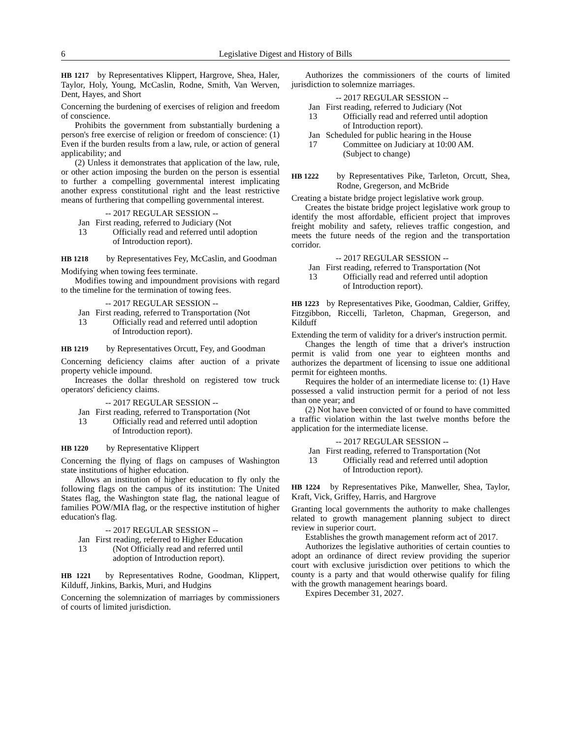6 Legislative Digest and History of Bills
HB 1217 by Representatives Klippert, Hargrove, Shea, Haler, Taylor, Holy, Young, McCaslin, Rodne, Smith, Van Werven, Dent, Hayes, and Short
Concerning the burdening of exercises of religion and freedom of conscience.
Prohibits the government from substantially burdening a person's free exercise of religion or freedom of conscience: (1) Even if the burden results from a law, rule, or action of general applicability; and
(2) Unless it demonstrates that application of the law, rule, or other action imposing the burden on the person is essential to further a compelling governmental interest implicating another express constitutional right and the least restrictive means of furthering that compelling governmental interest.
-- 2017 REGULAR SESSION --
Jan 13 First reading, referred to Judiciary (Not Officially read and referred until adoption of Introduction report).
HB 1218 by Representatives Fey, McCaslin, and Goodman
Modifying when towing fees terminate.
Modifies towing and impoundment provisions with regard to the timeline for the termination of towing fees.
-- 2017 REGULAR SESSION --
Jan 13 First reading, referred to Transportation (Not Officially read and referred until adoption of Introduction report).
HB 1219 by Representatives Orcutt, Fey, and Goodman
Concerning deficiency claims after auction of a private property vehicle impound.
Increases the dollar threshold on registered tow truck operators' deficiency claims.
-- 2017 REGULAR SESSION --
Jan 13 First reading, referred to Transportation (Not Officially read and referred until adoption of Introduction report).
HB 1220 by Representative Klippert
Concerning the flying of flags on campuses of Washington state institutions of higher education.
Allows an institution of higher education to fly only the following flags on the campus of its institution: The United States flag, the Washington state flag, the national league of families POW/MIA flag, or the respective institution of higher education's flag.
-- 2017 REGULAR SESSION --
Jan 13 First reading, referred to Higher Education (Not Officially read and referred until adoption of Introduction report).
HB 1221 by Representatives Rodne, Goodman, Klippert, Kilduff, Jinkins, Barkis, Muri, and Hudgins
Concerning the solemnization of marriages by commissioners of courts of limited jurisdiction.
Authorizes the commissioners of the courts of limited jurisdiction to solemnize marriages.
-- 2017 REGULAR SESSION --
Jan 13 First reading, referred to Judiciary (Not Officially read and referred until adoption of Introduction report).
Jan 17 Scheduled for public hearing in the House Committee on Judiciary at 10:00 AM. (Subject to change)
HB 1222 by Representatives Pike, Tarleton, Orcutt, Shea, Rodne, Gregerson, and McBride
Creating a bistate bridge project legislative work group.
Creates the bistate bridge project legislative work group to identify the most affordable, efficient project that improves freight mobility and safety, relieves traffic congestion, and meets the future needs of the region and the transportation corridor.
-- 2017 REGULAR SESSION --
Jan 13 First reading, referred to Transportation (Not Officially read and referred until adoption of Introduction report).
HB 1223 by Representatives Pike, Goodman, Caldier, Griffey, Fitzgibbon, Riccelli, Tarleton, Chapman, Gregerson, and Kilduff
Extending the term of validity for a driver's instruction permit.
Changes the length of time that a driver's instruction permit is valid from one year to eighteen months and authorizes the department of licensing to issue one additional permit for eighteen months.
Requires the holder of an intermediate license to: (1) Have possessed a valid instruction permit for a period of not less than one year; and
(2) Not have been convicted of or found to have committed a traffic violation within the last twelve months before the application for the intermediate license.
-- 2017 REGULAR SESSION --
Jan 13 First reading, referred to Transportation (Not Officially read and referred until adoption of Introduction report).
HB 1224 by Representatives Pike, Manweller, Shea, Taylor, Kraft, Vick, Griffey, Harris, and Hargrove
Granting local governments the authority to make challenges related to growth management planning subject to direct review in superior court.
Establishes the growth management reform act of 2017.
Authorizes the legislative authorities of certain counties to adopt an ordinance of direct review providing the superior court with exclusive jurisdiction over petitions to which the county is a party and that would otherwise qualify for filing with the growth management hearings board.
Expires December 31, 2027.